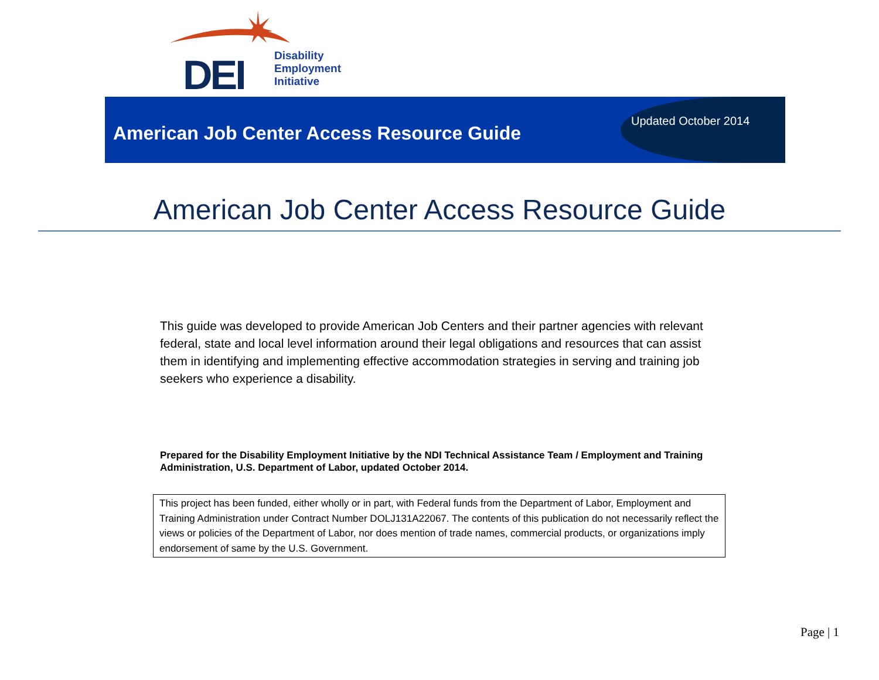DEI
Disability
Employment
Initiative
American Job Center Access Resource Guide
Updated October 2014
American Job Center Access Resource Guide
This guide was developed to provide American Job Centers and their partner agencies with relevant federal, state and local level information around their legal obligations and resources that can assist them in identifying and implementing effective accommodation strategies in serving and training job seekers who experience a disability.
Prepared for the Disability Employment Initiative by the NDI Technical Assistance Team / Employment and Training Administration, U.S. Department of Labor, updated October 2014.
This project has been funded, either wholly or in part, with Federal funds from the Department of Labor, Employment and Training Administration under Contract Number DOLJ131A22067. The contents of this publication do not necessarily reflect the views or policies of the Department of Labor, nor does mention of trade names, commercial products, or organizations imply endorsement of same by the U.S. Government.
Page | 1